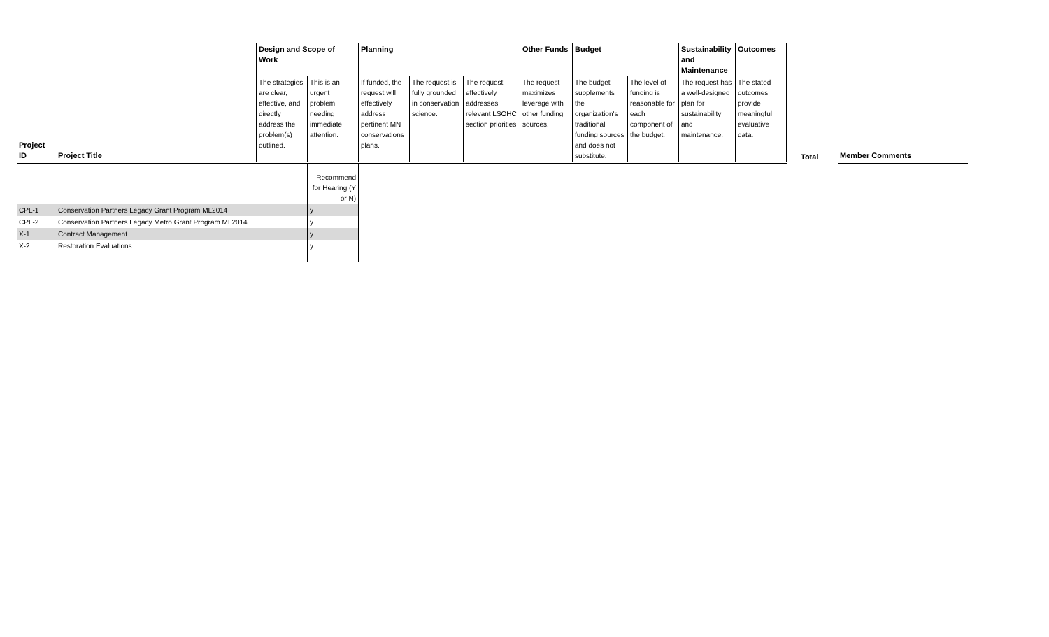| | | Design and Scope of Work | | Planning | | | Other Funds | Budget | | Sustainability and Maintenance | Outcomes | | |
| Project ID | Project Title | The strategies are clear, effective, and directly address the problem(s) outlined. | This is an urgent problem needing immediate attention. | If funded, the request will effectively address pertinent MN conservations plans. | The request is fully grounded in conservation science. | The request effectively addresses relevant LSOHC section priorities | The request maximizes leverage with other funding sources. | The budget supplements the organization's traditional funding sources and does not substitute. | The level of funding is reasonable for each component of the budget. | The request has a well-designed plan for sustainability and maintenance. | The stated outcomes provide meaningful evaluative data. | Total | Member Comments |
| | | | Recommend for Hearing (Y or N) | | | | | | | | | | |
| CPL-1 | Conservation Partners Legacy Grant Program ML2014 | | y | | | | | | | | | | |
| CPL-2 | Conservation Partners Legacy Metro Grant Program ML2014 | | y | | | | | | | | | | |
| X-1 | Contract Management | | y | | | | | | | | | | |
| X-2 | Restoration Evaluations | | y | | | | | | | | | | |